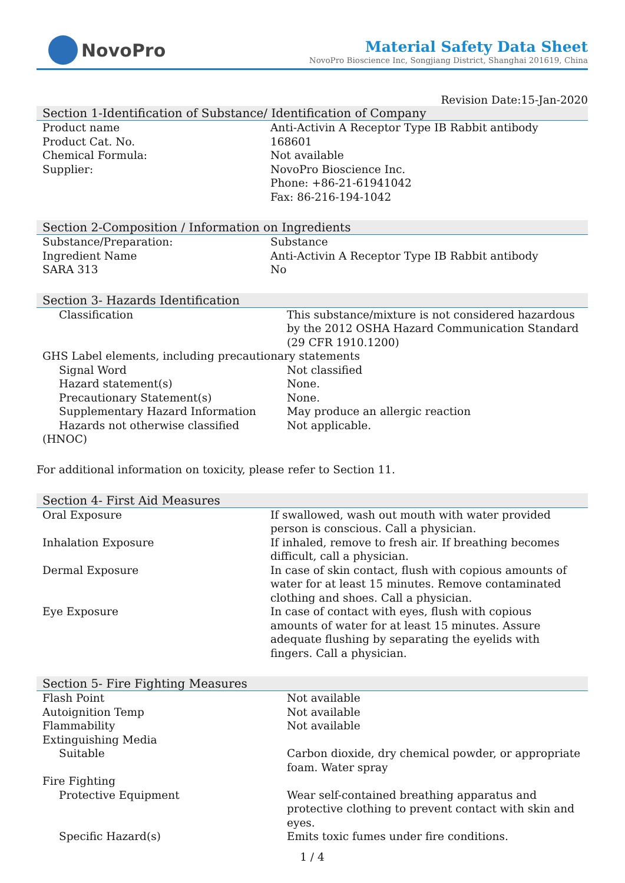NovoPro
Material Safety Data Sheet
NovoPro Bioscience Inc, Songjiang District, Shanghai 201619, China
Revision Date:15-Jan-2020
Section 1-Identification of Substance/ Identification of Company
| Product name | Anti-Activin A Receptor Type IB Rabbit antibody |
| Product Cat. No. | 168601 |
| Chemical Formula: | Not available |
| Supplier: | NovoPro Bioscience Inc. Phone: +86-21-61941042 Fax: 86-216-194-1042 |
Section 2-Composition / Information on Ingredients
| Substance/Preparation: | Substance |
| Ingredient Name | Anti-Activin A Receptor Type IB Rabbit antibody |
| SARA 313 | No |
Section 3- Hazards Identification
| Classification | This substance/mixture is not considered hazardous by the 2012 OSHA Hazard Communication Standard (29 CFR 1910.1200) |
| GHS Label elements, including precautionary statements | |
| Signal Word | Not classified |
| Hazard statement(s) | None. |
| Precautionary Statement(s) | None. |
| Supplementary Hazard Information | May produce an allergic reaction |
| Hazards not otherwise classified | Not applicable. |
| (HNOC) | |
For additional information on toxicity, please refer to Section 11.
Section 4- First Aid Measures
| Oral Exposure | If swallowed, wash out mouth with water provided person is conscious. Call a physician. |
| Inhalation Exposure | If inhaled, remove to fresh air. If breathing becomes difficult, call a physician. |
| Dermal Exposure | In case of skin contact, flush with copious amounts of water for at least 15 minutes. Remove contaminated clothing and shoes. Call a physician. |
| Eye Exposure | In case of contact with eyes, flush with copious amounts of water for at least 15 minutes. Assure adequate flushing by separating the eyelids with fingers. Call a physician. |
Section 5- Fire Fighting Measures
| Flash Point | Not available |
| Autoignition Temp | Not available |
| Flammability | Not available |
| Extinguishing Media | |
| Suitable | Carbon dioxide, dry chemical powder, or appropriate foam. Water spray |
| Fire Fighting | |
| Protective Equipment | Wear self-contained breathing apparatus and protective clothing to prevent contact with skin and eyes. |
| Specific Hazard(s) | Emits toxic fumes under fire conditions. |
1 / 4